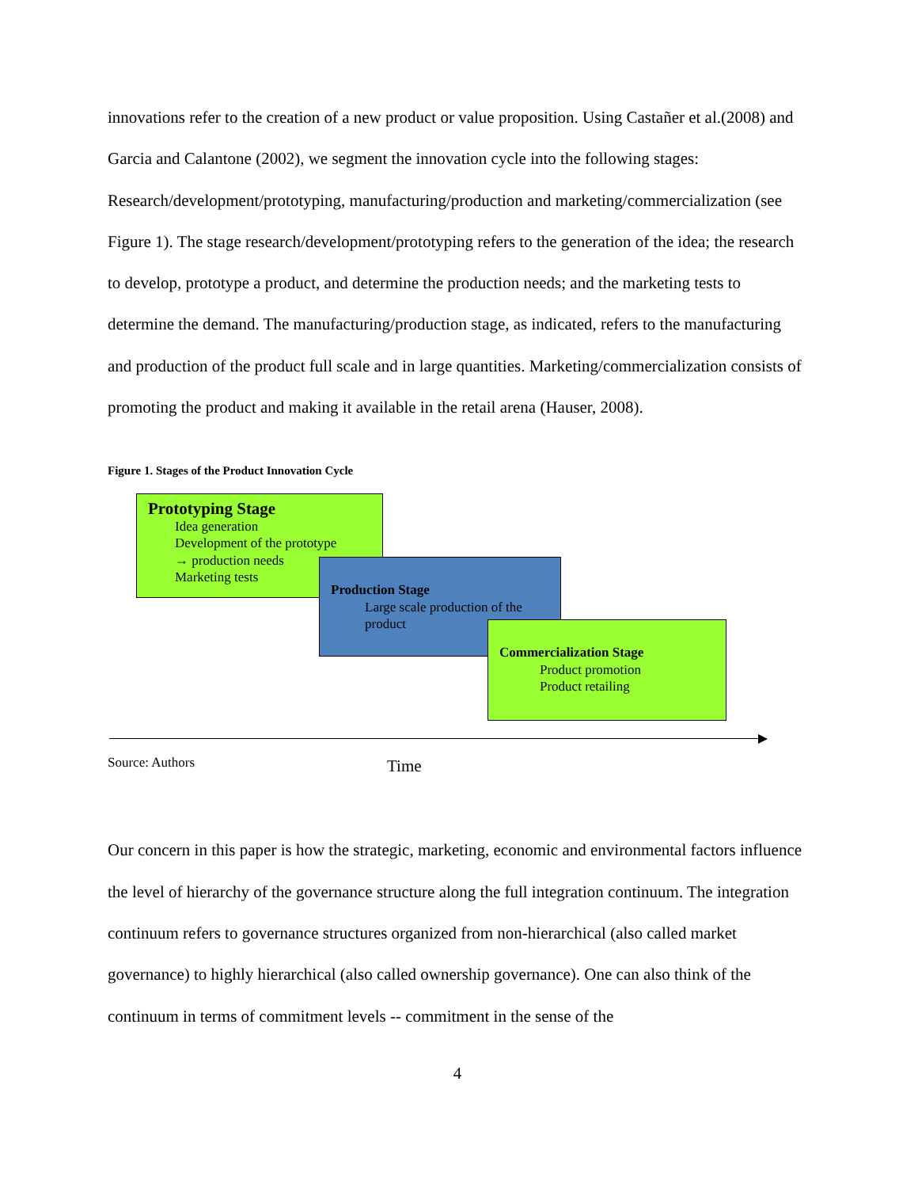innovations refer to the creation of a new product or value proposition. Using Castañer et al.(2008) and Garcia and Calantone (2002), we segment the innovation cycle into the following stages: Research/development/prototyping, manufacturing/production and marketing/commercialization (see Figure 1). The stage research/development/prototyping refers to the generation of the idea; the research to develop, prototype a product, and determine the production needs; and the marketing tests to determine the demand. The manufacturing/production stage, as indicated, refers to the manufacturing and production of the product full scale and in large quantities. Marketing/commercialization consists of promoting the product and making it available in the retail arena (Hauser, 2008).
Figure 1. Stages of the Product Innovation Cycle
Prototyping Stage
Idea generation
Development of the prototype
→ production needs
Marketing tests
Production Stage
Large scale production of the product
Commercialization Stage
Product promotion
Product retailing
Source: Authors Time
Our concern in this paper is how the strategic, marketing, economic and environmental factors influence the level of hierarchy of the governance structure along the full integration continuum. The integration continuum refers to governance structures organized from non-hierarchical (also called market governance) to highly hierarchical (also called ownership governance). One can also think of the continuum in terms of commitment levels -- commitment in the sense of the
4